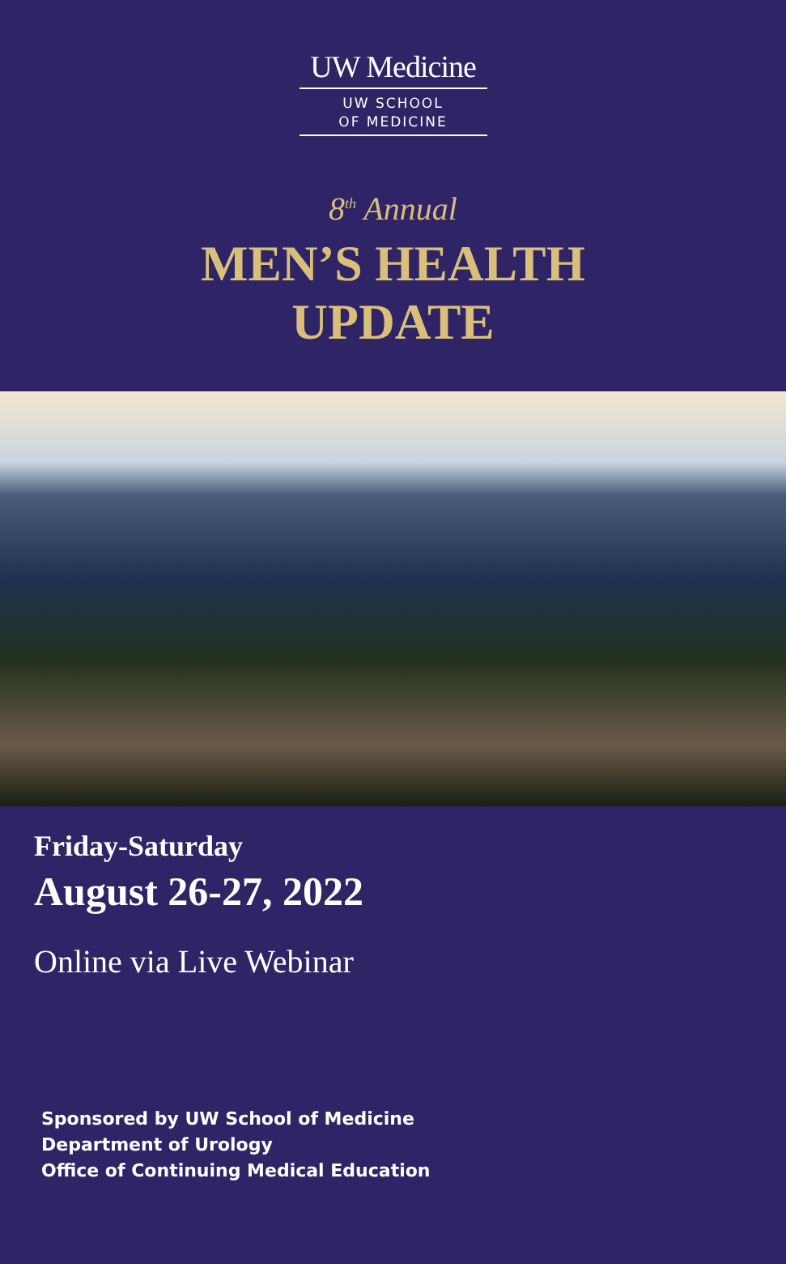UW Medicine
UW SCHOOL
OF MEDICINE
8<sup>th</sup> Annual
MEN’S HEALTH
UPDATE
Friday-Saturday
August 26-27, 2022
Online via Live Webinar
Sponsored by UW School of Medicine
Department of Urology
Office of Continuing Medical Education